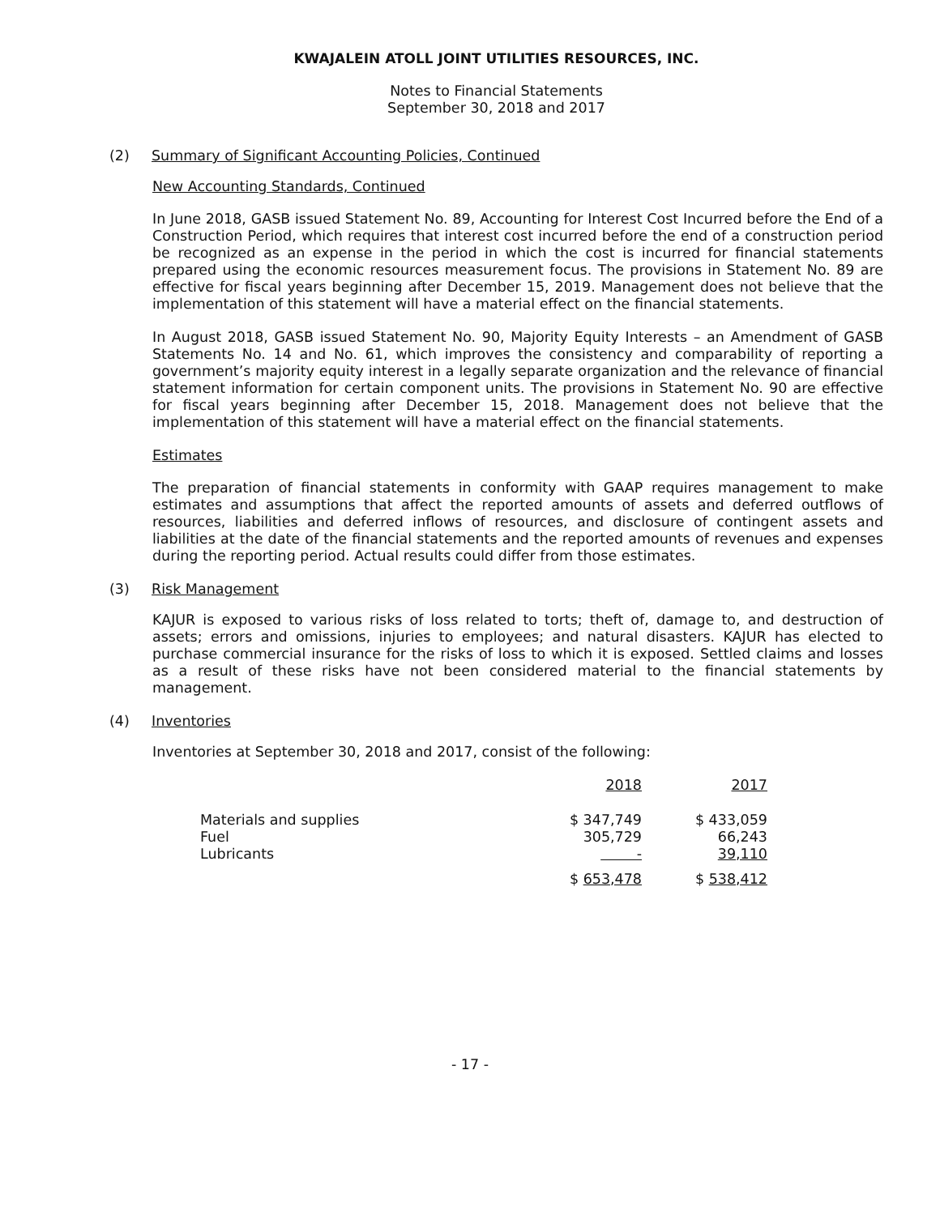KWAJALEIN ATOLL JOINT UTILITIES RESOURCES, INC.
Notes to Financial Statements
September 30, 2018 and 2017
(2) Summary of Significant Accounting Policies, Continued
New Accounting Standards, Continued
In June 2018, GASB issued Statement No. 89, Accounting for Interest Cost Incurred before the End of a Construction Period, which requires that interest cost incurred before the end of a construction period be recognized as an expense in the period in which the cost is incurred for financial statements prepared using the economic resources measurement focus. The provisions in Statement No. 89 are effective for fiscal years beginning after December 15, 2019. Management does not believe that the implementation of this statement will have a material effect on the financial statements.
In August 2018, GASB issued Statement No. 90, Majority Equity Interests – an Amendment of GASB Statements No. 14 and No. 61, which improves the consistency and comparability of reporting a government’s majority equity interest in a legally separate organization and the relevance of financial statement information for certain component units. The provisions in Statement No. 90 are effective for fiscal years beginning after December 15, 2018. Management does not believe that the implementation of this statement will have a material effect on the financial statements.
Estimates
The preparation of financial statements in conformity with GAAP requires management to make estimates and assumptions that affect the reported amounts of assets and deferred outflows of resources, liabilities and deferred inflows of resources, and disclosure of contingent assets and liabilities at the date of the financial statements and the reported amounts of revenues and expenses during the reporting period. Actual results could differ from those estimates.
(3) Risk Management
KAJUR is exposed to various risks of loss related to torts; theft of, damage to, and destruction of assets; errors and omissions, injuries to employees; and natural disasters. KAJUR has elected to purchase commercial insurance for the risks of loss to which it is exposed. Settled claims and losses as a result of these risks have not been considered material to the financial statements by management.
(4) Inventories
Inventories at September 30, 2018 and 2017, consist of the following:
| | 2018 | 2017 |
| --- | --- | --- |
| Materials and supplies | $ 347,749 | $ 433,059 |
| Fuel | 305,729 | 66,243 |
| Lubricants | - | 39,110 |
| | $ 653,478 | $ 538,412 |
- 17 -